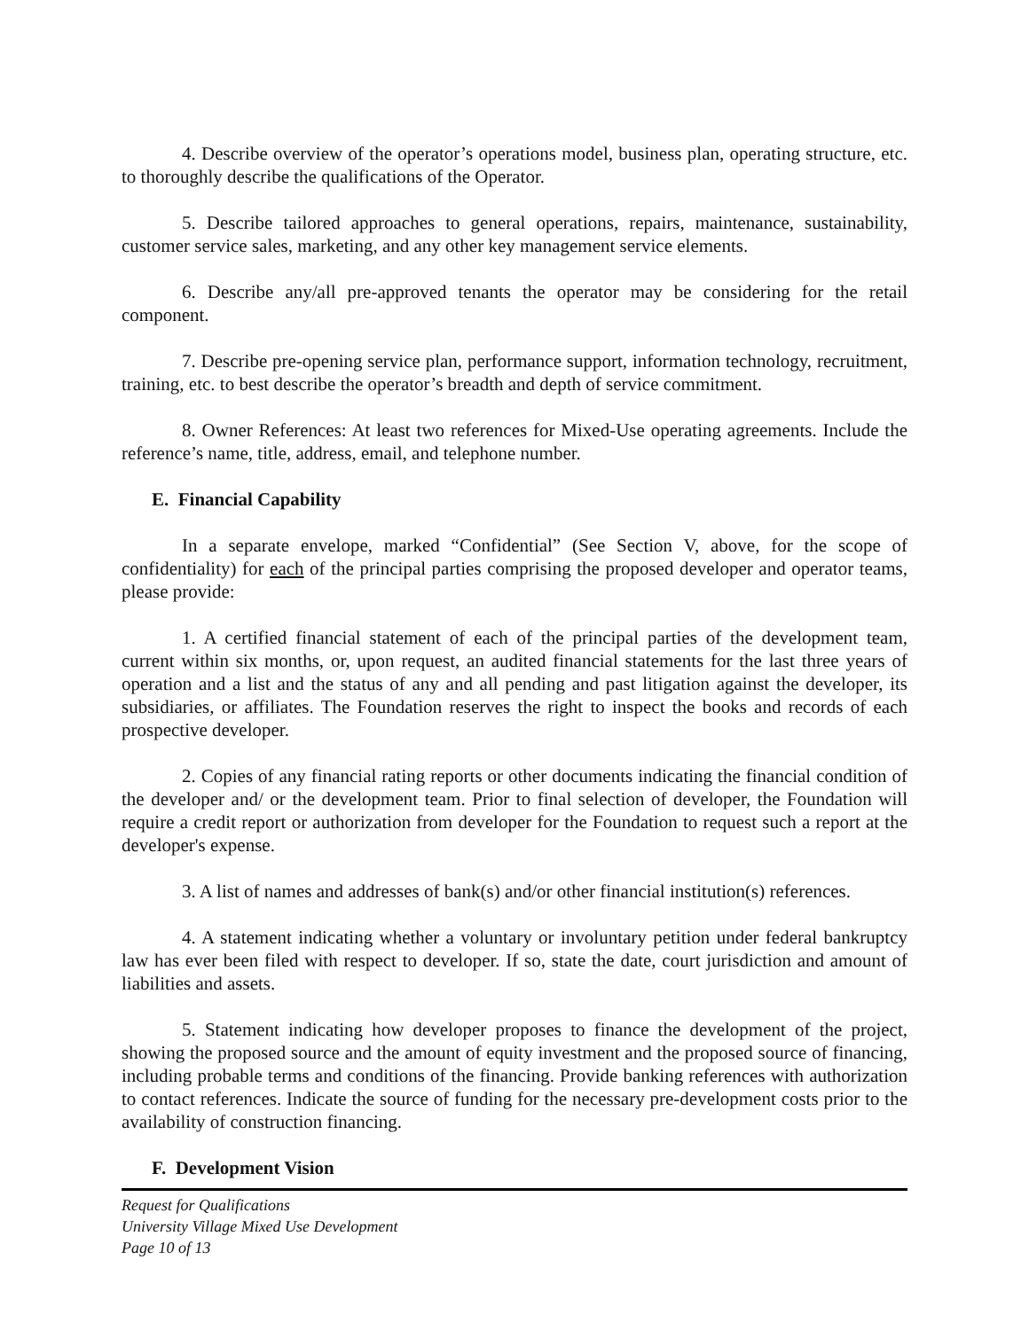4. Describe overview of the operator’s operations model, business plan, operating structure, etc. to thoroughly describe the qualifications of the Operator.
5. Describe tailored approaches to general operations, repairs, maintenance, sustainability, customer service sales, marketing, and any other key management service elements.
6. Describe any/all pre-approved tenants the operator may be considering for the retail component.
7. Describe pre-opening service plan, performance support, information technology, recruitment, training, etc. to best describe the operator’s breadth and depth of service commitment.
8. Owner References: At least two references for Mixed-Use operating agreements. Include the reference’s name, title, address, email, and telephone number.
E. Financial Capability
In a separate envelope, marked “Confidential” (See Section V, above, for the scope of confidentiality) for each of the principal parties comprising the proposed developer and operator teams, please provide:
1. A certified financial statement of each of the principal parties of the development team, current within six months, or, upon request, an audited financial statements for the last three years of operation and a list and the status of any and all pending and past litigation against the developer, its subsidiaries, or affiliates. The Foundation reserves the right to inspect the books and records of each prospective developer.
2. Copies of any financial rating reports or other documents indicating the financial condition of the developer and/ or the development team. Prior to final selection of developer, the Foundation will require a credit report or authorization from developer for the Foundation to request such a report at the developer's expense.
3. A list of names and addresses of bank(s) and/or other financial institution(s) references.
4. A statement indicating whether a voluntary or involuntary petition under federal bankruptcy law has ever been filed with respect to developer. If so, state the date, court jurisdiction and amount of liabilities and assets.
5. Statement indicating how developer proposes to finance the development of the project, showing the proposed source and the amount of equity investment and the proposed source of financing, including probable terms and conditions of the financing. Provide banking references with authorization to contact references. Indicate the source of funding for the necessary pre-development costs prior to the availability of construction financing.
F. Development Vision
Request for Qualifications
University Village Mixed Use Development
Page 10 of 13